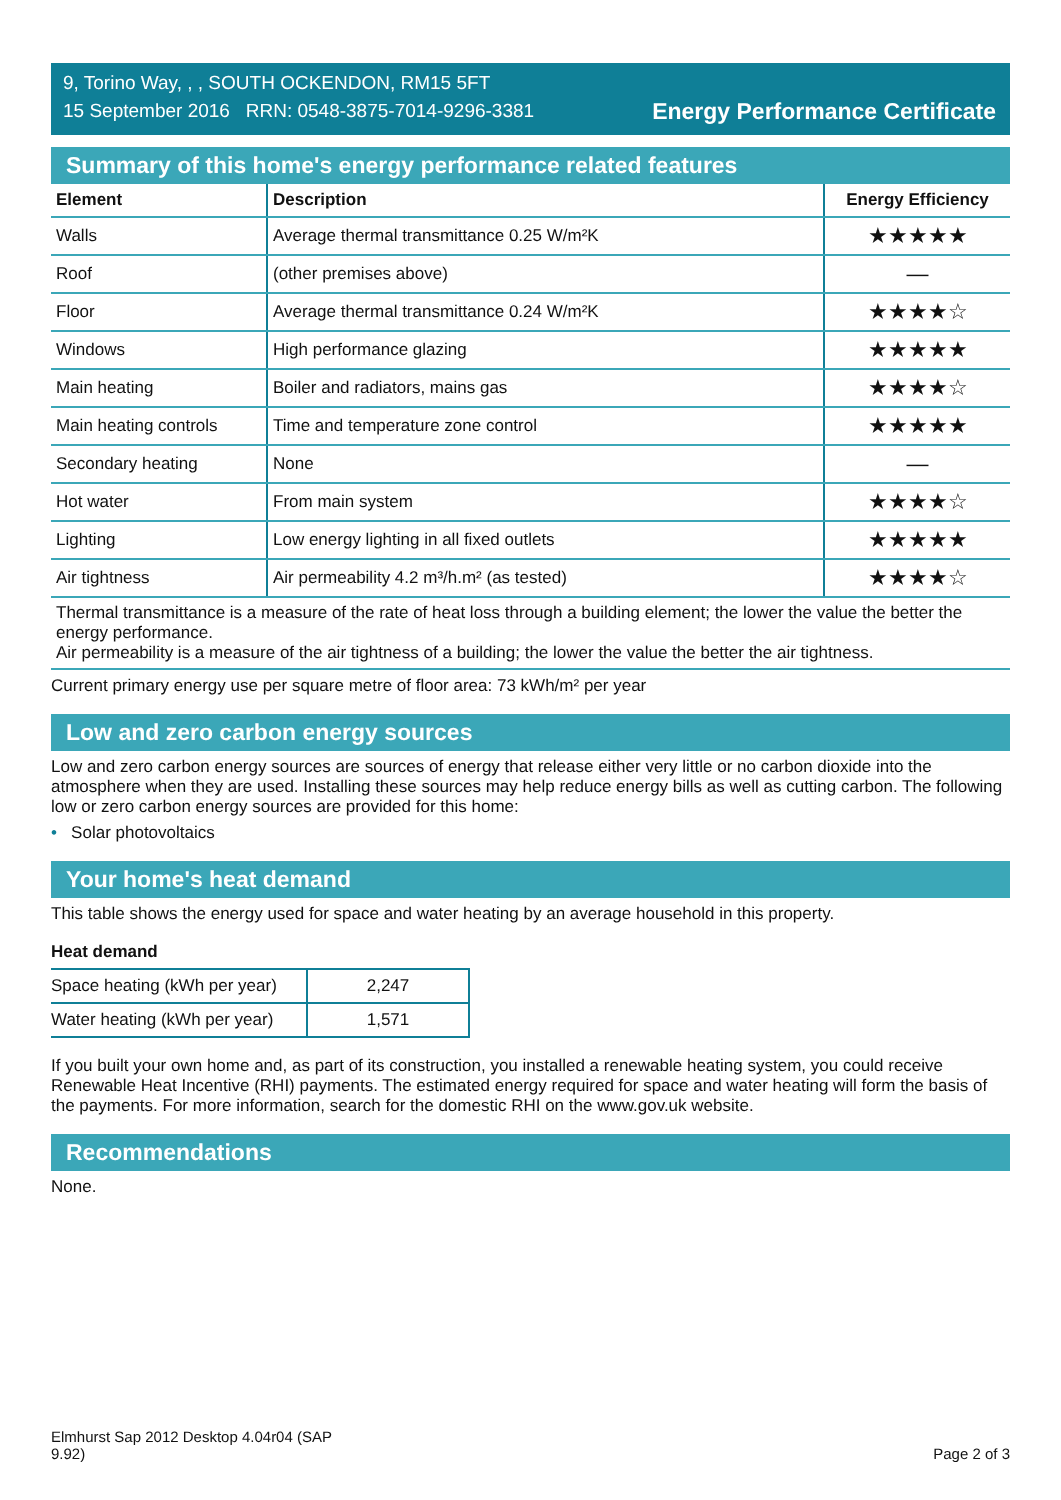9, Torino Way, , , SOUTH OCKENDON, RM15 5FT
15 September 2016 RRN: 0548-3875-7014-9296-3381
Energy Performance Certificate
Summary of this home's energy performance related features
| Element | Description | Energy Efficiency |
| --- | --- | --- |
| Walls | Average thermal transmittance 0.25 W/m²K | ★★★★★ |
| Roof | (other premises above) | — |
| Floor | Average thermal transmittance 0.24 W/m²K | ★★★★☆ |
| Windows | High performance glazing | ★★★★★ |
| Main heating | Boiler and radiators, mains gas | ★★★★☆ |
| Main heating controls | Time and temperature zone control | ★★★★★ |
| Secondary heating | None | — |
| Hot water | From main system | ★★★★☆ |
| Lighting | Low energy lighting in all fixed outlets | ★★★★★ |
| Air tightness | Air permeability 4.2 m³/h.m² (as tested) | ★★★★☆ |
Thermal transmittance is a measure of the rate of heat loss through a building element; the lower the value the better the energy performance.
Air permeability is a measure of the air tightness of a building; the lower the value the better the air tightness.
Current primary energy use per square metre of floor area: 73 kWh/m² per year
Low and zero carbon energy sources
Low and zero carbon energy sources are sources of energy that release either very little or no carbon dioxide into the atmosphere when they are used. Installing these sources may help reduce energy bills as well as cutting carbon. The following low or zero carbon energy sources are provided for this home:
• Solar photovoltaics
Your home's heat demand
This table shows the energy used for space and water heating by an average household in this property.
Heat demand
| Space heating (kWh per year) | 2,247 |
| Water heating (kWh per year) | 1,571 |
If you built your own home and, as part of its construction, you installed a renewable heating system, you could receive Renewable Heat Incentive (RHI) payments. The estimated energy required for space and water heating will form the basis of the payments. For more information, search for the domestic RHI on the www.gov.uk website.
Recommendations
None.
Elmhurst Sap 2012 Desktop 4.04r04 (SAP
9.92)
Page 2 of 3